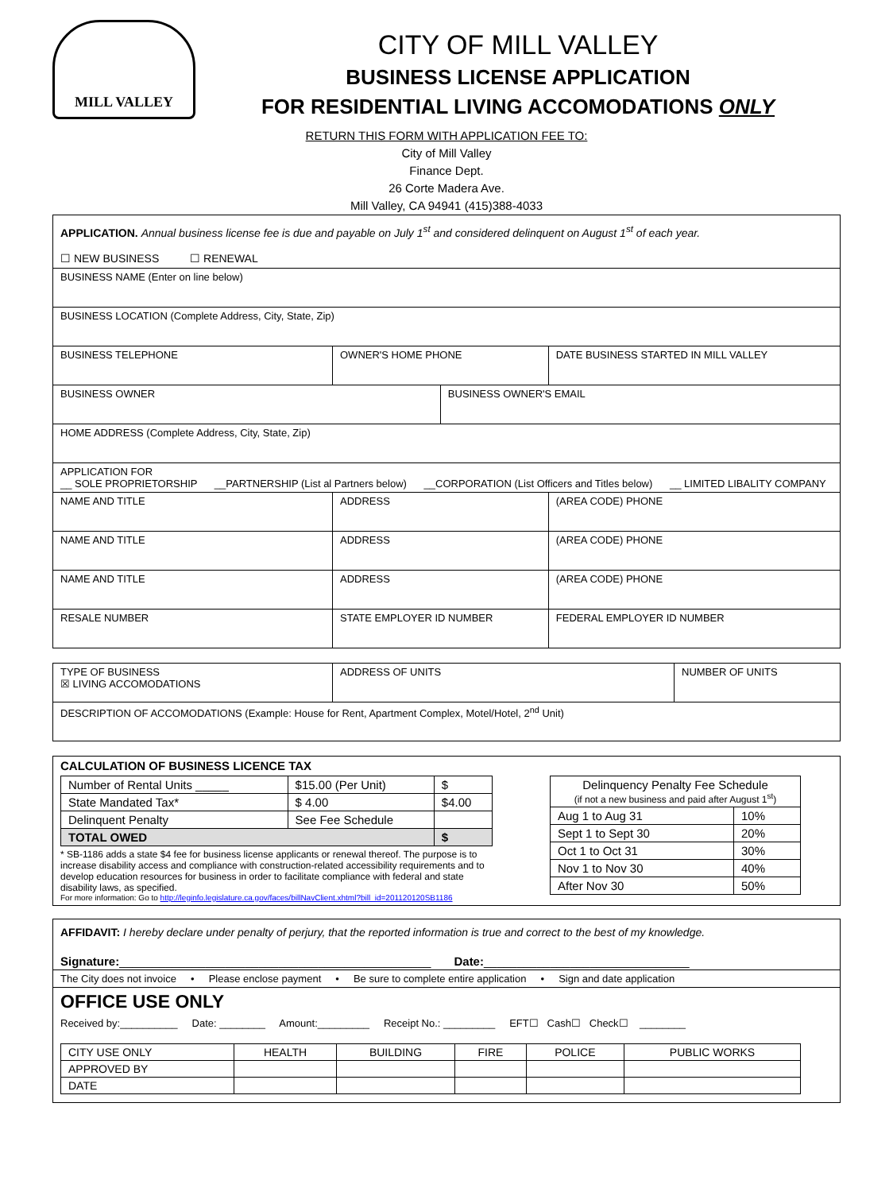MILL VALLEY
CITY OF MILL VALLEY
BUSINESS LICENSE APPLICATION
FOR RESIDENTIAL LIVING ACCOMODATIONS ONLY
RETURN THIS FORM WITH APPLICATION FEE TO:
City of Mill Valley
Finance Dept.
26 Corte Madera Ave.
Mill Valley, CA 94941 (415)388-4033
| APPLICATION. Annual business license fee is due and payable on July 1<sup>st</sup> and considered delinquent on August 1<sup>st</sup> of each year. ☐ NEW BUSINESS ☐ RENEWAL | | | | | |
| BUSINESS NAME (Enter on line below) | | | | | |
| BUSINESS LOCATION (Complete Address, City, State, Zip) | | | | | |
| BUSINESS TELEPHONE | | OWNER'S HOME PHONE | | DATE BUSINESS STARTED IN MILL VALLEY | |
| BUSINESS OWNER | | | BUSINESS OWNER'S EMAIL | | |
| HOME ADDRESS (Complete Address, City, State, Zip) | | | | | |
| APPLICATION FOR __ SOLE PROPRIETORSHIP __PARTNERSHIP (List al Partners below) __CORPORATION (List Officers and Titles below) __ LIMITED LIBALITY COMPANY | | | | | |
| NAME AND TITLE | ADDRESS | | | | (AREA CODE) PHONE |
| NAME AND TITLE | ADDRESS | | | | (AREA CODE) PHONE |
| NAME AND TITLE | ADDRESS | | | | (AREA CODE) PHONE |
| RESALE NUMBER | STATE EMPLOYER ID NUMBER | | | | FEDERAL EMPLOYER ID NUMBER |
| TYPE OF BUSINESS ☒ LIVING ACCOMODATIONS | ADDRESS OF UNITS | NUMBER OF UNITS |
| DESCRIPTION OF ACCOMODATIONS (Example: House for Rent, Apartment Complex, Motel/Hotel, 2<sup>nd</sup> Unit) | | |
CALCULATION OF BUSINESS LICENCE TAX
| Number of Rental Units _____ | $15.00 (Per Unit) | $ |
| State Mandated Tax* | $ 4.00 | $4.00 |
| Delinquent Penalty | See Fee Schedule | |
| TOTAL OWED | | $ |
* SB-1186 adds a state $4 fee for business license applicants or renewal thereof. The purpose is to increase disability access and compliance with construction-related accessibility requirements and to develop education resources for business in order to facilitate compliance with federal and state disability laws, as specified.
For more information: Go to http://leginfo.legislature.ca.gov/faces/billNavClient.xhtml?bill_id=201120120SB1186
| Delinquency Penalty Fee Schedule (if not a new business and paid after August 1<sup>st</sup>) | |
| Aug 1 to Aug 31 | 10% |
| Sept 1 to Sept 30 | 20% |
| Oct 1 to Oct 31 | 30% |
| Nov 1 to Nov 30 | 40% |
| After Nov 30 | 50% |
AFFIDAVIT: I hereby declare under penalty of perjury, that the reported information is true and correct to the best of my knowledge.
Signature:_______________________________________________ Date:_______________________________
The City does not invoice • Please enclose payment • Be sure to complete entire application • Sign and date application
OFFICE USE ONLY
Received by:__________ Date: ________ Amount:_________ Receipt No.: _________ EFT☐ Cash☐ Check☐ ________
| CITY USE ONLY | HEALTH | BUILDING | FIRE | POLICE | PUBLIC WORKS |
| APPROVED BY | | | | | |
| DATE | | | | | |